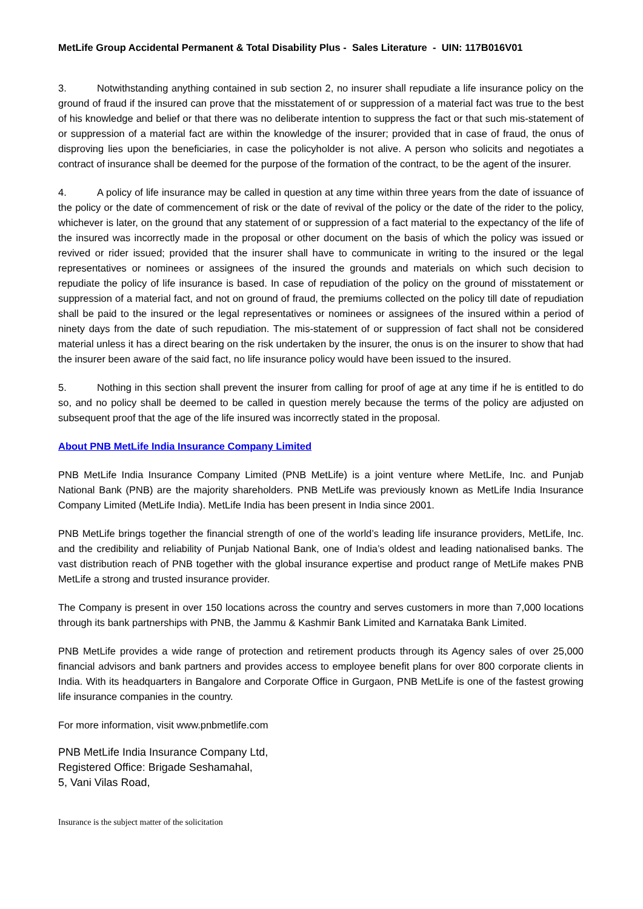MetLife Group Accidental Permanent & Total Disability Plus - Sales Literature - UIN: 117B016V01
3. Notwithstanding anything contained in sub section 2, no insurer shall repudiate a life insurance policy on the ground of fraud if the insured can prove that the misstatement of or suppression of a material fact was true to the best of his knowledge and belief or that there was no deliberate intention to suppress the fact or that such mis-statement of or suppression of a material fact are within the knowledge of the insurer; provided that in case of fraud, the onus of disproving lies upon the beneficiaries, in case the policyholder is not alive. A person who solicits and negotiates a contract of insurance shall be deemed for the purpose of the formation of the contract, to be the agent of the insurer.
4. A policy of life insurance may be called in question at any time within three years from the date of issuance of the policy or the date of commencement of risk or the date of revival of the policy or the date of the rider to the policy, whichever is later, on the ground that any statement of or suppression of a fact material to the expectancy of the life of the insured was incorrectly made in the proposal or other document on the basis of which the policy was issued or revived or rider issued; provided that the insurer shall have to communicate in writing to the insured or the legal representatives or nominees or assignees of the insured the grounds and materials on which such decision to repudiate the policy of life insurance is based. In case of repudiation of the policy on the ground of misstatement or suppression of a material fact, and not on ground of fraud, the premiums collected on the policy till date of repudiation shall be paid to the insured or the legal representatives or nominees or assignees of the insured within a period of ninety days from the date of such repudiation. The mis-statement of or suppression of fact shall not be considered material unless it has a direct bearing on the risk undertaken by the insurer, the onus is on the insurer to show that had the insurer been aware of the said fact, no life insurance policy would have been issued to the insured.
5. Nothing in this section shall prevent the insurer from calling for proof of age at any time if he is entitled to do so, and no policy shall be deemed to be called in question merely because the terms of the policy are adjusted on subsequent proof that the age of the life insured was incorrectly stated in the proposal.
About PNB MetLife India Insurance Company Limited
PNB MetLife India Insurance Company Limited (PNB MetLife) is a joint venture where MetLife, Inc. and Punjab National Bank (PNB) are the majority shareholders. PNB MetLife was previously known as MetLife India Insurance Company Limited (MetLife India). MetLife India has been present in India since 2001.
PNB MetLife brings together the financial strength of one of the world’s leading life insurance providers, MetLife, Inc. and the credibility and reliability of Punjab National Bank, one of India’s oldest and leading nationalised banks. The vast distribution reach of PNB together with the global insurance expertise and product range of MetLife makes PNB MetLife a strong and trusted insurance provider.
The Company is present in over 150 locations across the country and serves customers in more than 7,000 locations through its bank partnerships with PNB, the Jammu & Kashmir Bank Limited and Karnataka Bank Limited.
PNB MetLife provides a wide range of protection and retirement products through its Agency sales of over 25,000 financial advisors and bank partners and provides access to employee benefit plans for over 800 corporate clients in India. With its headquarters in Bangalore and Corporate Office in Gurgaon, PNB MetLife is one of the fastest growing life insurance companies in the country.
For more information, visit www.pnbmetlife.com
PNB MetLife India Insurance Company Ltd,
Registered Office: Brigade Seshamahal,
5, Vani Vilas Road,
Insurance is the subject matter of the solicitation